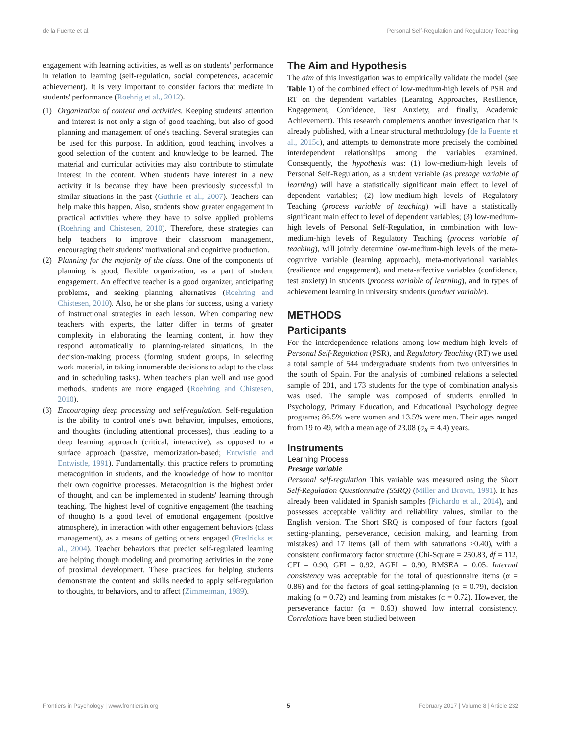de la Fuente et al. Personal Self-Regulation and Regulatory Teaching
engagement with learning activities, as well as on students' performance in relation to learning (self-regulation, social competences, academic achievement). It is very important to consider factors that mediate in students' performance (Roehrig et al., 2012).
(1) Organization of content and activities. Keeping students' attention and interest is not only a sign of good teaching, but also of good planning and management of one's teaching. Several strategies can be used for this purpose. In addition, good teaching involves a good selection of the content and knowledge to be learned. The material and curricular activities may also contribute to stimulate interest in the content. When students have interest in a new activity it is because they have been previously successful in similar situations in the past (Guthrie et al., 2007). Teachers can help make this happen. Also, students show greater engagement in practical activities where they have to solve applied problems (Roehring and Chistesen, 2010). Therefore, these strategies can help teachers to improve their classroom management, encouraging their students' motivational and cognitive production.
(2) Planning for the majority of the class. One of the components of planning is good, flexible organization, as a part of student engagement. An effective teacher is a good organizer, anticipating problems, and seeking planning alternatives (Roehring and Chistesen, 2010). Also, he or she plans for success, using a variety of instructional strategies in each lesson. When comparing new teachers with experts, the latter differ in terms of greater complexity in elaborating the learning content, in how they respond automatically to planning-related situations, in the decision-making process (forming student groups, in selecting work material, in taking innumerable decisions to adapt to the class and in scheduling tasks). When teachers plan well and use good methods, students are more engaged (Roehring and Chistesen, 2010).
(3) Encouraging deep processing and self-regulation. Self-regulation is the ability to control one's own behavior, impulses, emotions, and thoughts (including attentional processes), thus leading to a deep learning approach (critical, interactive), as opposed to a surface approach (passive, memorization-based; Entwistle and Entwistle, 1991). Fundamentally, this practice refers to promoting metacognition in students, and the knowledge of how to monitor their own cognitive processes. Metacognition is the highest order of thought, and can be implemented in students' learning through teaching. The highest level of cognitive engagement (the teaching of thought) is a good level of emotional engagement (positive atmosphere), in interaction with other engagement behaviors (class management), as a means of getting others engaged (Fredricks et al., 2004). Teacher behaviors that predict self-regulated learning are helping though modeling and promoting activities in the zone of proximal development. These practices for helping students demonstrate the content and skills needed to apply self-regulation to thoughts, to behaviors, and to affect (Zimmerman, 1989).
The Aim and Hypothesis
The aim of this investigation was to empirically validate the model (see Table 1) of the combined effect of low-medium-high levels of PSR and RT on the dependent variables (Learning Approaches, Resilience, Engagement, Confidence, Test Anxiety, and finally, Academic Achievement). This research complements another investigation that is already published, with a linear structural methodology (de la Fuente et al., 2015c), and attempts to demonstrate more precisely the combined interdependent relationships among the variables examined. Consequently, the hypothesis was: (1) low-medium-high levels of Personal Self-Regulation, as a student variable (as presage variable of learning) will have a statistically significant main effect to level of dependent variables; (2) low-medium-high levels of Regulatory Teaching (process variable of teaching) will have a statistically significant main effect to level of dependent variables; (3) low-medium-high levels of Personal Self-Regulation, in combination with low-medium-high levels of Regulatory Teaching (process variable of teaching), will jointly determine low-medium-high levels of the meta-cognitive variable (learning approach), meta-motivational variables (resilience and engagement), and meta-affective variables (confidence, test anxiety) in students (process variable of learning), and in types of achievement learning in university students (product variable).
METHODS
Participants
For the interdependence relations among low-medium-high levels of Personal Self-Regulation (PSR), and Regulatory Teaching (RT) we used a total sample of 544 undergraduate students from two universities in the south of Spain. For the analysis of combined relations a selected sample of 201, and 173 students for the type of combination analysis was used. The sample was composed of students enrolled in Psychology, Primary Education, and Educational Psychology degree programs; 86.5% were women and 13.5% were men. Their ages ranged from 19 to 49, with a mean age of 23.08 (σ<sub>X</sub> = 4.4) years.
Instruments
Learning Process
Presage variable
Personal self-regulation This variable was measured using the Short Self-Regulation Questionnaire (SSRQ) (Miller and Brown, 1991). It has already been validated in Spanish samples (Pichardo et al., 2014), and possesses acceptable validity and reliability values, similar to the English version. The Short SRQ is composed of four factors (goal setting-planning, perseverance, decision making, and learning from mistakes) and 17 items (all of them with saturations >0.40), with a consistent confirmatory factor structure (Chi-Square = 250.83, df = 112, CFI = 0.90, GFI = 0.92, AGFI = 0.90, RMSEA = 0.05. Internal consistency was acceptable for the total of questionnaire items (α = 0.86) and for the factors of goal setting-planning (α = 0.79), decision making (α = 0.72) and learning from mistakes (α = 0.72). However, the perseverance factor (α = 0.63) showed low internal consistency. Correlations have been studied between
Frontiers in Psychology | www.frontiersin.org 5 February 2017 | Volume 8 | Article 232